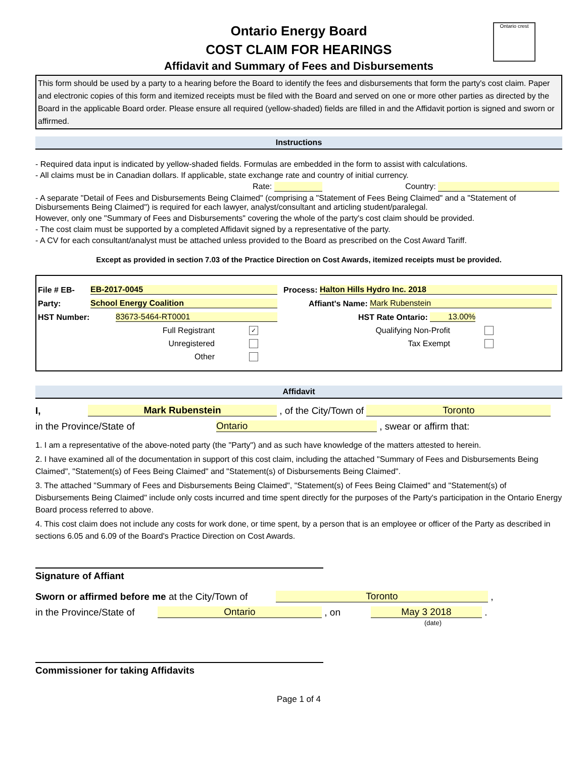Ontario crest
Ontario Energy Board
COST CLAIM FOR HEARINGS
Affidavit and Summary of Fees and Disbursements
This form should be used by a party to a hearing before the Board to identify the fees and disbursements that form the party's cost claim. Paper and electronic copies of this form and itemized receipts must be filed with the Board and served on one or more other parties as directed by the Board in the applicable Board order. Please ensure all required (yellow-shaded) fields are filled in and the Affidavit portion is signed and sworn or affirmed.
Instructions
- Required data input is indicated by yellow-shaded fields. Formulas are embedded in the form to assist with calculations.
- All claims must be in Canadian dollars. If applicable, state exchange rate and country of initial currency.
Rate: Country:
- A separate "Detail of Fees and Disbursements Being Claimed" (comprising a "Statement of Fees Being Claimed" and a "Statement of Disbursements Being Claimed") is required for each lawyer, analyst/consultant and articling student/paralegal.
However, only one "Summary of Fees and Disbursements" covering the whole of the party's cost claim should be provided.
- The cost claim must be supported by a completed Affidavit signed by a representative of the party.
- A CV for each consultant/analyst must be attached unless provided to the Board as prescribed on the Cost Award Tariff.
Except as provided in section 7.03 of the Practice Direction on Cost Awards, itemized receipts must be provided.
File # EB- EB-2017-0045 Process: Halton Hills Hydro Inc. 2018
Party: School Energy Coalition Affiant's Name: Mark Rubenstein
HST Number: 83673-5464-RT0001 HST Rate Ontario: 13.00%
Full Registrant ✓ Qualifying Non-Profit
Unregistered Tax Exempt
Other
Affidavit
I, Mark Rubenstein , of the City/Town of Toronto
in the Province/State of Ontario , swear or affirm that:
1. I am a representative of the above-noted party (the "Party") and as such have knowledge of the matters attested to herein.
2. I have examined all of the documentation in support of this cost claim, including the attached "Summary of Fees and Disbursements Being Claimed", "Statement(s) of Fees Being Claimed" and "Statement(s) of Disbursements Being Claimed".
3. The attached "Summary of Fees and Disbursements Being Claimed", "Statement(s) of Fees Being Claimed" and "Statement(s) of Disbursements Being Claimed" include only costs incurred and time spent directly for the purposes of the Party's participation in the Ontario Energy Board process referred to above.
4. This cost claim does not include any costs for work done, or time spent, by a person that is an employee or officer of the Party as described in sections 6.05 and 6.09 of the Board's Practice Direction on Cost Awards.
Signature of Affiant
Sworn or affirmed before me at the City/Town of Toronto ,
in the Province/State of Ontario , on May 3 2018 .
(date)
Commissioner for taking Affidavits
Page 1 of 4